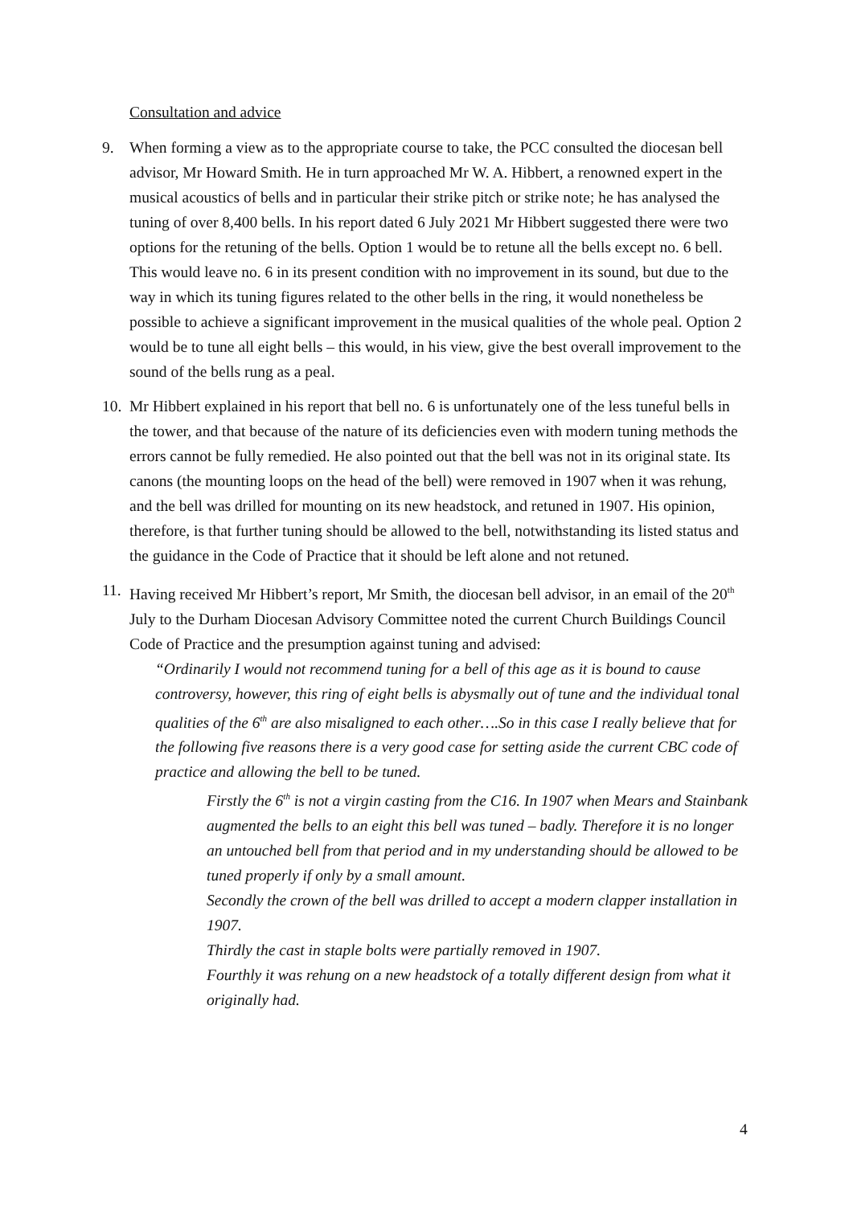Consultation and advice
9. When forming a view as to the appropriate course to take, the PCC consulted the diocesan bell advisor, Mr Howard Smith. He in turn approached Mr W. A. Hibbert, a renowned expert in the musical acoustics of bells and in particular their strike pitch or strike note; he has analysed the tuning of over 8,400 bells. In his report dated 6 July 2021 Mr Hibbert suggested there were two options for the retuning of the bells. Option 1 would be to retune all the bells except no. 6 bell. This would leave no. 6 in its present condition with no improvement in its sound, but due to the way in which its tuning figures related to the other bells in the ring, it would nonetheless be possible to achieve a significant improvement in the musical qualities of the whole peal. Option 2 would be to tune all eight bells – this would, in his view, give the best overall improvement to the sound of the bells rung as a peal.
10.
Mr Hibbert explained in his report that bell no. 6 is unfortunately one of the less tuneful bells in the tower, and that because of the nature of its deficiencies even with modern tuning methods the errors cannot be fully remedied. He also pointed out that the bell was not in its original state. Its canons (the mounting loops on the head of the bell) were removed in 1907 when it was rehung, and the bell was drilled for mounting on its new headstock, and retuned in 1907. His opinion, therefore, is that further tuning should be allowed to the bell, notwithstanding its listed status and the guidance in the Code of Practice that it should be left alone and not retuned.
11.
Having received Mr Hibbert’s report, Mr Smith, the diocesan bell advisor, in an email of the 20<sup>th</sup> July to the Durham Diocesan Advisory Committee noted the current Church Buildings Council Code of Practice and the presumption against tuning and advised:
“Ordinarily I would not recommend tuning for a bell of this age as it is bound to cause controversy, however, this ring of eight bells is abysmally out of tune and the individual tonal qualities of the 6<sup>th</sup> are also misaligned to each other….So in this case I really believe that for the following five reasons there is a very good case for setting aside the current CBC code of practice and allowing the bell to be tuned.
Firstly the 6<sup>th</sup> is not a virgin casting from the C16. In 1907 when Mears and Stainbank augmented the bells to an eight this bell was tuned – badly. Therefore it is no longer an untouched bell from that period and in my understanding should be allowed to be tuned properly if only by a small amount.
Secondly the crown of the bell was drilled to accept a modern clapper installation in 1907.
Thirdly the cast in staple bolts were partially removed in 1907.
Fourthly it was rehung on a new headstock of a totally different design from what it originally had.
4